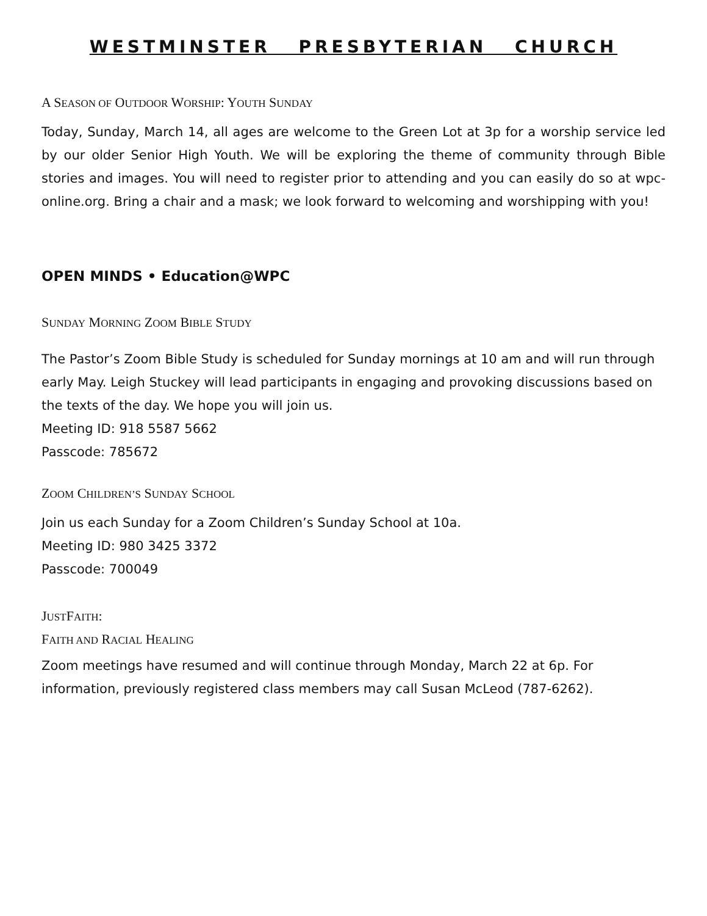WESTMINSTER PRESBYTERIAN CHURCH
A SEASON OF OUTDOOR WORSHIP: YOUTH SUNDAY
Today, Sunday, March 14, all ages are welcome to the Green Lot at 3p for a worship service led by our older Senior High Youth. We will be exploring the theme of community through Bible stories and images. You will need to register prior to attending and you can easily do so at wpc-online.org. Bring a chair and a mask; we look forward to welcoming and worshipping with you!
OPEN MINDS • Education@WPC
SUNDAY MORNING ZOOM BIBLE STUDY
The Pastor’s Zoom Bible Study is scheduled for Sunday mornings at 10 am and will run through early May. Leigh Stuckey will lead participants in engaging and provoking discussions based on the texts of the day. We hope you will join us.
Meeting ID: 918 5587 5662
Passcode: 785672
ZOOM CHILDREN’S SUNDAY SCHOOL
Join us each Sunday for a Zoom Children’s Sunday School at 10a.
Meeting ID: 980 3425 3372
Passcode: 700049
JUSTFAITH:
FAITH AND RACIAL HEALING
Zoom meetings have resumed and will continue through Monday, March 22 at 6p. For information, previously registered class members may call Susan McLeod (787-6262).